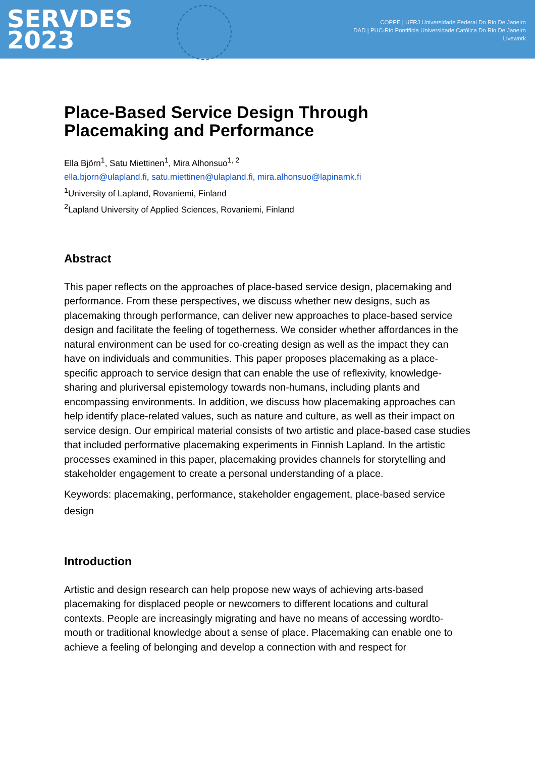SERVDES
2023
COPPE | UFRJ Universidade Federal Do Rio De Janeiro
DAD | PUC-Rio Pontifícia Universidade Católica Do Rio De Janeiro
Livework
Place-Based Service Design Through Placemaking and Performance
Ella Björn<sup>1</sup>, Satu Miettinen<sup>1</sup>, Mira Alhonsuo<sup>1, 2</sup>
ella.bjorn@ulapland.fi, satu.miettinen@ulapland.fi, mira.alhonsuo@lapinamk.fi
<sup>1</sup> University of Lapland, Rovaniemi, Finland
<sup>2</sup> Lapland University of Applied Sciences, Rovaniemi, Finland
Abstract
This paper reflects on the approaches of place-based service design, placemaking and performance. From these perspectives, we discuss whether new designs, such as placemaking through performance, can deliver new approaches to place-based service design and facilitate the feeling of togetherness. We consider whether affordances in the natural environment can be used for co-creating design as well as the impact they can have on individuals and communities. This paper proposes placemaking as a place-specific approach to service design that can enable the use of reflexivity, knowledge-sharing and pluriversal epistemology towards non-humans, including plants and encompassing environments. In addition, we discuss how placemaking approaches can help identify place-related values, such as nature and culture, as well as their impact on service design. Our empirical material consists of two artistic and place-based case studies that included performative placemaking experiments in Finnish Lapland. In the artistic processes examined in this paper, placemaking provides channels for storytelling and stakeholder engagement to create a personal understanding of a place.
Keywords: placemaking, performance, stakeholder engagement, place-based service design
Introduction
Artistic and design research can help propose new ways of achieving arts-based placemaking for displaced people or newcomers to different locations and cultural contexts. People are increasingly migrating and have no means of accessing wordto-mouth or traditional knowledge about a sense of place. Placemaking can enable one to achieve a feeling of belonging and develop a connection with and respect for